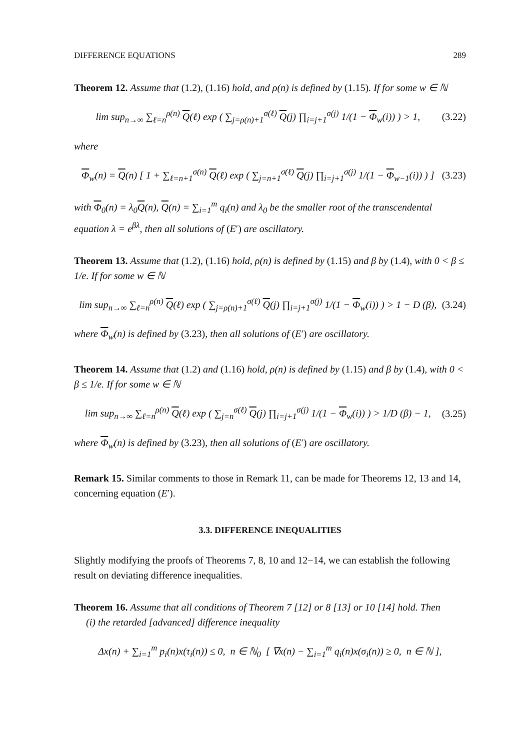DIFFERENCE EQUATIONS 289
Theorem 12. Assume that (1.2), (1.16) hold, and ρ(n) is defined by (1.15). If for some w ∈ ℕ
lim sup<sub>n→∞</sub> ∑<sub>ℓ=n</sub><sup>ρ(n)</sup> Q(ℓ) exp ( ∑<sub>j=ρ(n)+1</sub><sup>σ(ℓ)</sup> Q(j) ∏<sub>i=j+1</sub><sup>σ(j)</sup> 1/(1 − Φ<sub>w</sub>(i)) ) > 1, (3.22)
where
Φ<sub>w</sub>(n) = Q(n) [ 1 + ∑<sub>ℓ=n+1</sub><sup>σ(n)</sup> Q(ℓ) exp ( ∑<sub>j=n+1</sub><sup>σ(ℓ)</sup> Q(j) ∏<sub>i=j+1</sub><sup>σ(j)</sup> 1/(1 − Φ<sub>w−1</sub>(i)) ) ] (3.23)
with Φ<sub>0</sub>(n) = λ<sub>0</sub>Q(n), Q(n) = ∑<sub>i=1</sub><sup>m</sup> q<sub>i</sub>(n) and λ<sub>0</sub> be the smaller root of the transcendental equation λ = e<sup>βλ</sup>, then all solutions of (E′) are oscillatory.
Theorem 13. Assume that (1.2), (1.16) hold, ρ(n) is defined by (1.15) and β by (1.4), with 0 < β ≤ 1/e. If for some w ∈ ℕ
lim sup<sub>n→∞</sub> ∑<sub>ℓ=n</sub><sup>ρ(n)</sup> Q(ℓ) exp ( ∑<sub>j=ρ(n)+1</sub><sup>σ(ℓ)</sup> Q(j) ∏<sub>i=j+1</sub><sup>σ(j)</sup> 1/(1 − Φ<sub>w</sub>(i)) ) > 1 − D (β), (3.24)
where Φ<sub>w</sub>(n) is defined by (3.23), then all solutions of (E′) are oscillatory.
Theorem 14. Assume that (1.2) and (1.16) hold, ρ(n) is defined by (1.15) and β by (1.4), with 0 < β ≤ 1/e. If for some w ∈ ℕ
lim sup<sub>n→∞</sub> ∑<sub>ℓ=n</sub><sup>ρ(n)</sup> Q(ℓ) exp ( ∑<sub>j=n</sub><sup>σ(ℓ)</sup> Q(j) ∏<sub>i=j+1</sub><sup>σ(j)</sup> 1/(1 − Φ<sub>w</sub>(i)) ) > 1/D (β) − 1, (3.25)
where Φ<sub>w</sub>(n) is defined by (3.23), then all solutions of (E′) are oscillatory.
Remark 15. Similar comments to those in Remark 11, can be made for Theorems 12, 13 and 14, concerning equation (E′).
3.3. DIFFERENCE INEQUALITIES
Slightly modifying the proofs of Theorems 7, 8, 10 and 12−14, we can establish the following result on deviating difference inequalities.
Theorem 16. Assume that all conditions of Theorem 7 [12] or 8 [13] or 10 [14] hold. Then
(i) the retarded [advanced] difference inequality
Δx(n) + ∑<sub>i=1</sub><sup>m</sup> p<sub>i</sub>(n)x(τ<sub>i</sub>(n)) ≤ 0, n ∈ ℕ<sub>0</sub> [ ∇x(n) − ∑<sub>i=1</sub><sup>m</sup> q<sub>i</sub>(n)x(σ<sub>i</sub>(n)) ≥ 0, n ∈ ℕ ],